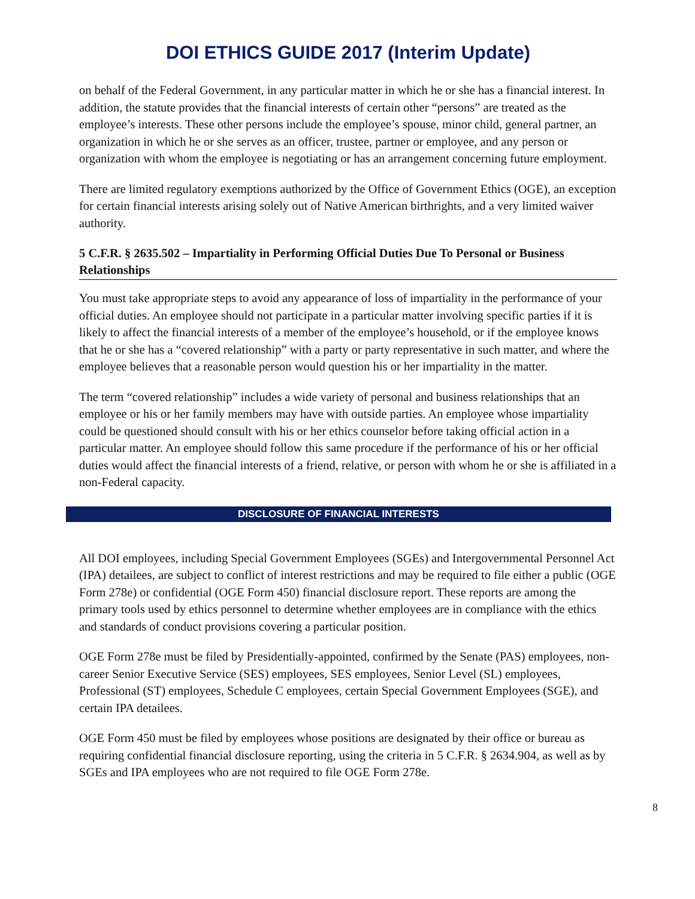DOI ETHICS GUIDE 2017 (Interim Update)
on behalf of the Federal Government, in any particular matter in which he or she has a financial interest. In addition, the statute provides that the financial interests of certain other “persons” are treated as the employee’s interests. These other persons include the employee’s spouse, minor child, general partner, an organization in which he or she serves as an officer, trustee, partner or employee, and any person or organization with whom the employee is negotiating or has an arrangement concerning future employment.
There are limited regulatory exemptions authorized by the Office of Government Ethics (OGE), an exception for certain financial interests arising solely out of Native American birthrights, and a very limited waiver authority.
5 C.F.R. § 2635.502 – Impartiality in Performing Official Duties Due To Personal or Business Relationships
You must take appropriate steps to avoid any appearance of loss of impartiality in the performance of your official duties. An employee should not participate in a particular matter involving specific parties if it is likely to affect the financial interests of a member of the employee’s household, or if the employee knows that he or she has a “covered relationship” with a party or party representative in such matter, and where the employee believes that a reasonable person would question his or her impartiality in the matter.
The term “covered relationship” includes a wide variety of personal and business relationships that an employee or his or her family members may have with outside parties. An employee whose impartiality could be questioned should consult with his or her ethics counselor before taking official action in a particular matter. An employee should follow this same procedure if the performance of his or her official duties would affect the financial interests of a friend, relative, or person with whom he or she is affiliated in a non-Federal capacity.
DISCLOSURE OF FINANCIAL INTERESTS
All DOI employees, including Special Government Employees (SGEs) and Intergovernmental Personnel Act (IPA) detailees, are subject to conflict of interest restrictions and may be required to file either a public (OGE Form 278e) or confidential (OGE Form 450) financial disclosure report. These reports are among the primary tools used by ethics personnel to determine whether employees are in compliance with the ethics and standards of conduct provisions covering a particular position.
OGE Form 278e must be filed by Presidentially-appointed, confirmed by the Senate (PAS) employees, non-career Senior Executive Service (SES) employees, SES employees, Senior Level (SL) employees, Professional (ST) employees, Schedule C employees, certain Special Government Employees (SGE), and certain IPA detailees.
OGE Form 450 must be filed by employees whose positions are designated by their office or bureau as requiring confidential financial disclosure reporting, using the criteria in 5 C.F.R. § 2634.904, as well as by SGEs and IPA employees who are not required to file OGE Form 278e.
8